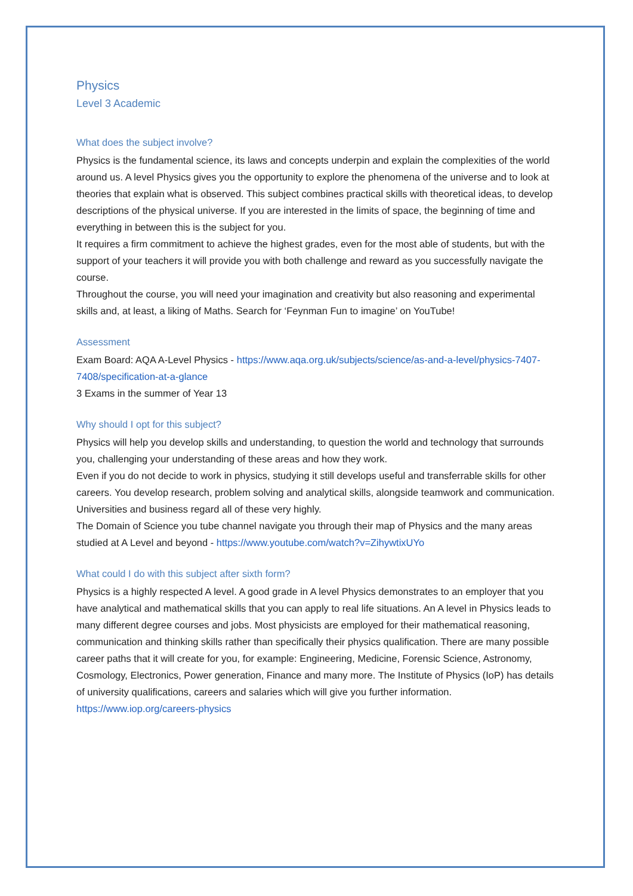Physics
Level 3 Academic
What does the subject involve?
Physics is the fundamental science, its laws and concepts underpin and explain the complexities of the world around us. A level Physics gives you the opportunity to explore the phenomena of the universe and to look at theories that explain what is observed. This subject combines practical skills with theoretical ideas, to develop descriptions of the physical universe. If you are interested in the limits of space, the beginning of time and everything in between this is the subject for you.
It requires a firm commitment to achieve the highest grades, even for the most able of students, but with the support of your teachers it will provide you with both challenge and reward as you successfully navigate the course.
Throughout the course, you will need your imagination and creativity but also reasoning and experimental skills and, at least, a liking of Maths. Search for ‘Feynman Fun to imagine’ on YouTube!
Assessment
Exam Board: AQA A-Level Physics - https://www.aqa.org.uk/subjects/science/as-and-a-level/physics-7407-7408/specification-at-a-glance
3 Exams in the summer of Year 13
Why should I opt for this subject?
Physics will help you develop skills and understanding, to question the world and technology that surrounds you, challenging your understanding of these areas and how they work.
Even if you do not decide to work in physics, studying it still develops useful and transferrable skills for other careers. You develop research, problem solving and analytical skills, alongside teamwork and communication. Universities and business regard all of these very highly.
The Domain of Science you tube channel navigate you through their map of Physics and the many areas studied at A Level and beyond - https://www.youtube.com/watch?v=ZihywtixUYo
What could I do with this subject after sixth form?
Physics is a highly respected A level. A good grade in A level Physics demonstrates to an employer that you have analytical and mathematical skills that you can apply to real life situations. An A level in Physics leads to many different degree courses and jobs. Most physicists are employed for their mathematical reasoning, communication and thinking skills rather than specifically their physics qualification. There are many possible career paths that it will create for you, for example: Engineering, Medicine, Forensic Science, Astronomy, Cosmology, Electronics, Power generation, Finance and many more. The Institute of Physics (IoP) has details of university qualifications, careers and salaries which will give you further information. https://www.iop.org/careers-physics